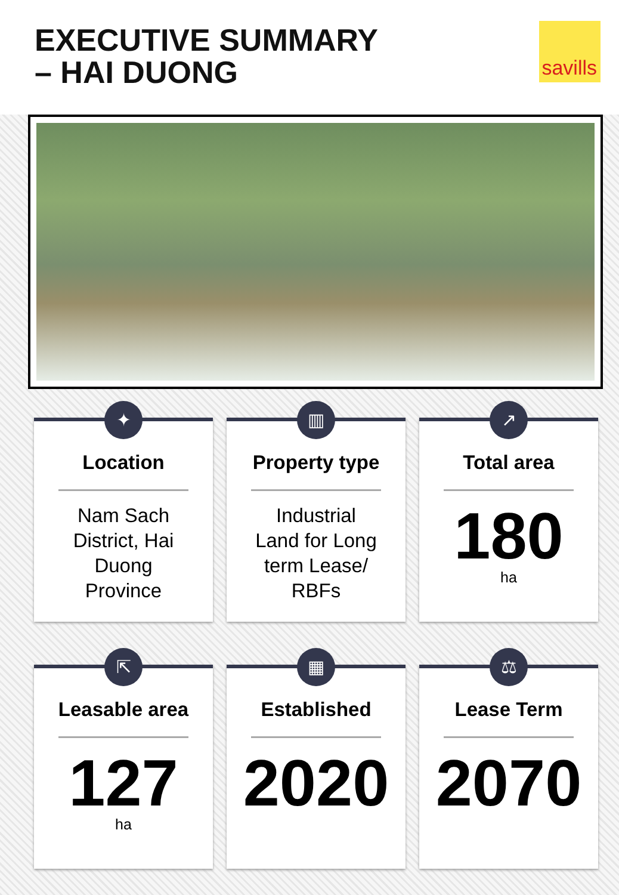EXECUTIVE SUMMARY
– HAI DUONG
savills
✦
Location
Nam Sach
District, Hai
Duong
Province
▥
Property type
Industrial
Land for Long
term Lease/
RBFs
↗
Total area
180
ha
⇱
Leasable area
127
ha
▦
Established
2020
⚖
Lease Term
2070